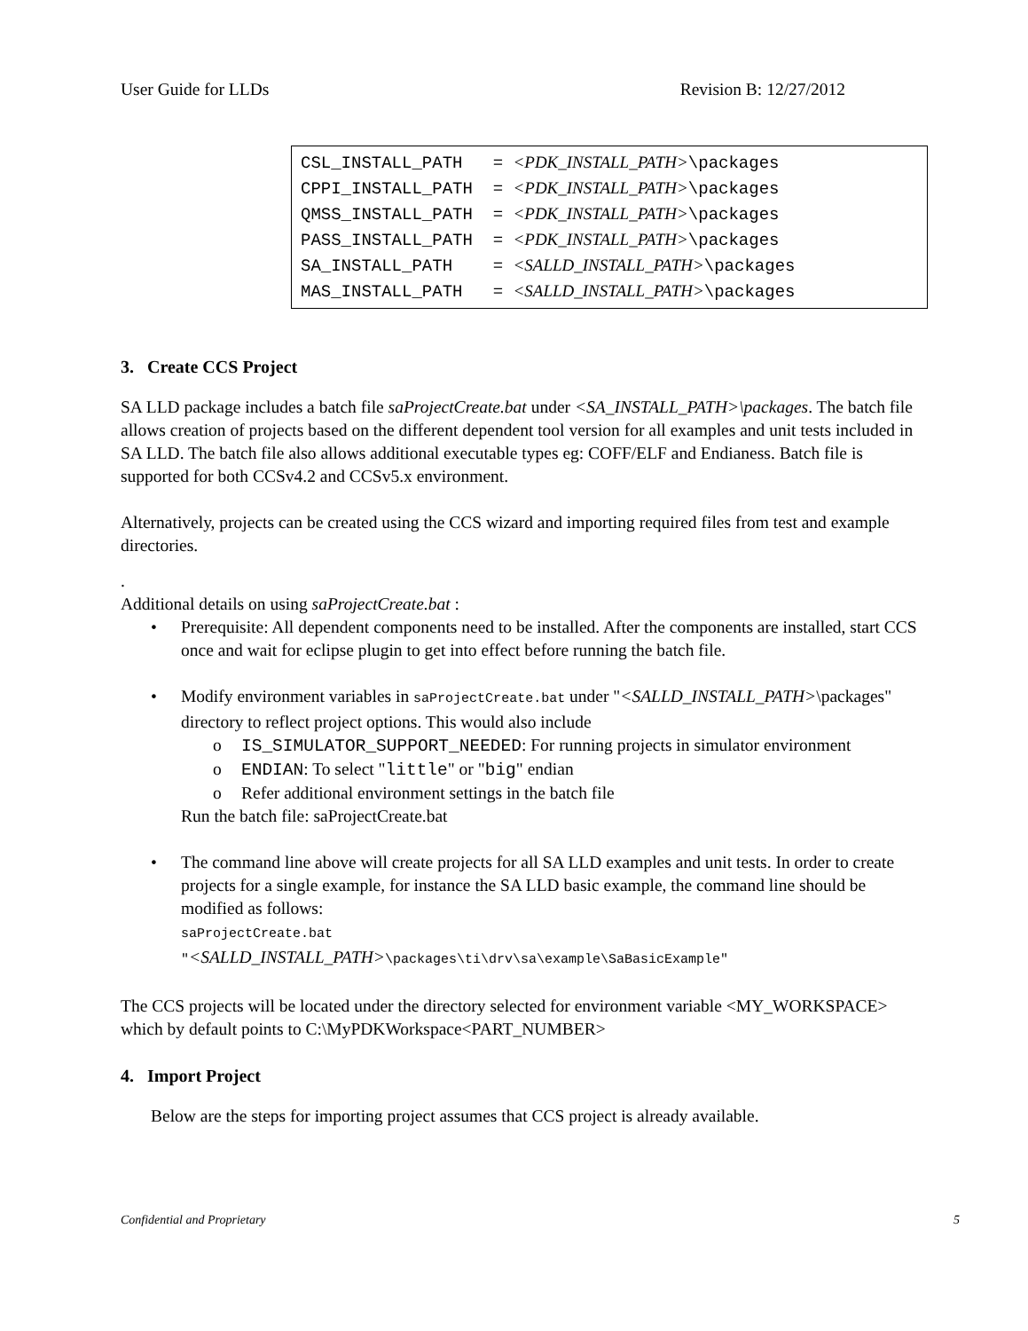User Guide for LLDs Revision B: 12/27/2012
CSL_INSTALL_PATH = <PDK_INSTALL_PATH>\packages
CPPI_INSTALL_PATH = <PDK_INSTALL_PATH>\packages
QMSS_INSTALL_PATH = <PDK_INSTALL_PATH>\packages
PASS_INSTALL_PATH = <PDK_INSTALL_PATH>\packages
SA_INSTALL_PATH = <SALLD_INSTALL_PATH>\packages
MAS_INSTALL_PATH = <SALLD_INSTALL_PATH>\packages
3. Create CCS Project
SA LLD package includes a batch file saProjectCreate.bat under <SA_INSTALL_PATH>\packages. The batch file allows creation of projects based on the different dependent tool version for all examples and unit tests included in SA LLD. The batch file also allows additional executable types eg: COFF/ELF and Endianess. Batch file is supported for both CCSv4.2 and CCSv5.x environment.
Alternatively, projects can be created using the CCS wizard and importing required files from test and example directories.
.
Additional details on using saProjectCreate.bat :
• Prerequisite: All dependent components need to be installed. After the components are installed, start CCS once and wait for eclipse plugin to get into effect before running the batch file.
• Modify environment variables in saProjectCreate.bat under "<SALLD_INSTALL_PATH>\packages" directory to reflect project options. This would also include
o IS_SIMULATOR_SUPPORT_NEEDED: For running projects in simulator environment
o ENDIAN: To select "little" or "big" endian
o Refer additional environment settings in the batch file
Run the batch file: saProjectCreate.bat
• The command line above will create projects for all SA LLD examples and unit tests. In order to create projects for a single example, for instance the SA LLD basic example, the command line should be modified as follows:
saProjectCreate.bat
"<SALLD_INSTALL_PATH>\packages\ti\drv\sa\example\SaBasicExample"
The CCS projects will be located under the directory selected for environment variable <MY_WORKSPACE> which by default points to C:\MyPDKWorkspace<PART_NUMBER>
4. Import Project
Below are the steps for importing project assumes that CCS project is already available.
Confidential and Proprietary 5